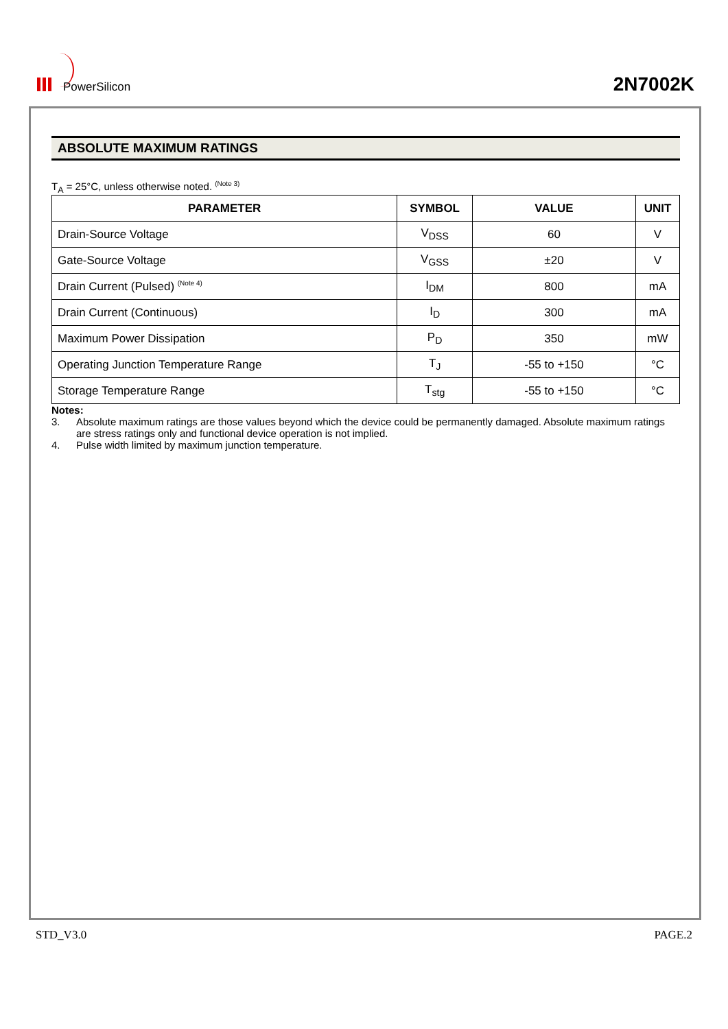PowerSilicon
2N7002K
ABSOLUTE MAXIMUM RATINGS
T<sub>A</sub> = 25°C, unless otherwise noted. <sup>(Note 3)</sup>
| PARAMETER | SYMBOL | VALUE | UNIT |
| --- | --- | --- | --- |
| Drain-Source Voltage | V<sub>DSS</sub> | 60 | V |
| Gate-Source Voltage | V<sub>GSS</sub> | ±20 | V |
| Drain Current (Pulsed) <sup>(Note 4)</sup> | I<sub>DM</sub> | 800 | mA |
| Drain Current (Continuous) | I<sub>D</sub> | 300 | mA |
| Maximum Power Dissipation | P<sub>D</sub> | 350 | mW |
| Operating Junction Temperature Range | T<sub>J</sub> | -55 to +150 | °C |
| Storage Temperature Range | T<sub>stg</sub> | -55 to +150 | °C |
Notes:
3. Absolute maximum ratings are those values beyond which the device could be permanently damaged. Absolute maximum ratings are stress ratings only and functional device operation is not implied.
4. Pulse width limited by maximum junction temperature.
STD_V3.0 PAGE.2